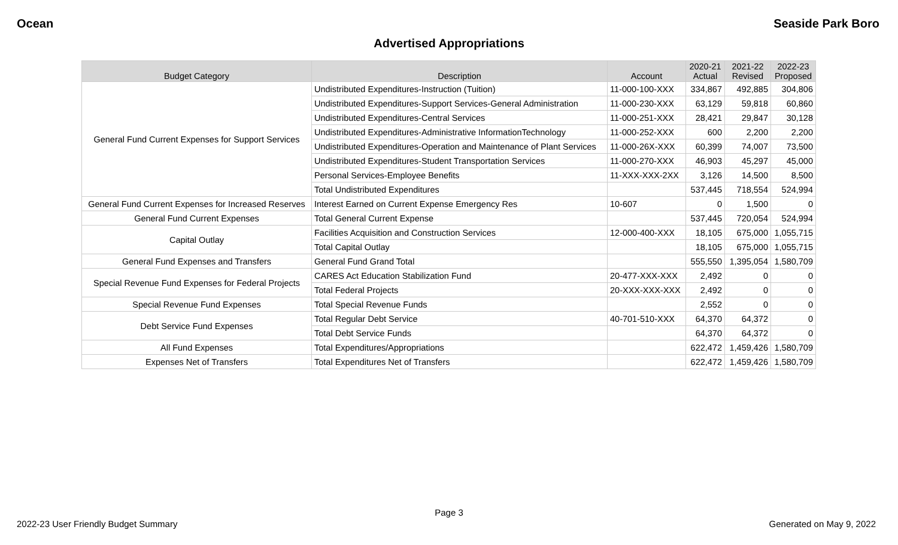Ocean Seaside Park Boro
Advertised Appropriations
| Budget Category | Description | Account | 2020-21 Actual | 2021-22 Revised | 2022-23 Proposed |
| --- | --- | --- | --- | --- | --- |
| General Fund Current Expenses for Support Services | Undistributed Expenditures-Instruction (Tuition) | 11-000-100-XXX | 334,867 | 492,885 | 304,806 |
| | Undistributed Expenditures-Support Services-General Administration | 11-000-230-XXX | 63,129 | 59,818 | 60,860 |
| | Undistributed Expenditures-Central Services | 11-000-251-XXX | 28,421 | 29,847 | 30,128 |
| | Undistributed Expenditures-Administrative InformationTechnology | 11-000-252-XXX | 600 | 2,200 | 2,200 |
| | Undistributed Expenditures-Operation and Maintenance of Plant Services | 11-000-26X-XXX | 60,399 | 74,007 | 73,500 |
| | Undistributed Expenditures-Student Transportation Services | 11-000-270-XXX | 46,903 | 45,297 | 45,000 |
| | Personal Services-Employee Benefits | 11-XXX-XXX-2XX | 3,126 | 14,500 | 8,500 |
| | Total Undistributed Expenditures | | 537,445 | 718,554 | 524,994 |
| General Fund Current Expenses for Increased Reserves | Interest Earned on Current Expense Emergency Res | 10-607 | 0 | 1,500 | 0 |
| General Fund Current Expenses | Total General Current Expense | | 537,445 | 720,054 | 524,994 |
| Capital Outlay | Facilities Acquisition and Construction Services | 12-000-400-XXX | 18,105 | 675,000 | 1,055,715 |
| | Total Capital Outlay | | 18,105 | 675,000 | 1,055,715 |
| General Fund Expenses and Transfers | General Fund Grand Total | | 555,550 | 1,395,054 | 1,580,709 |
| Special Revenue Fund Expenses for Federal Projects | CARES Act Education Stabilization Fund | 20-477-XXX-XXX | 2,492 | 0 | 0 |
| | Total Federal Projects | 20-XXX-XXX-XXX | 2,492 | 0 | 0 |
| Special Revenue Fund Expenses | Total Special Revenue Funds | | 2,552 | 0 | 0 |
| Debt Service Fund Expenses | Total Regular Debt Service | 40-701-510-XXX | 64,370 | 64,372 | 0 |
| | Total Debt Service Funds | | 64,370 | 64,372 | 0 |
| All Fund Expenses | Total Expenditures/Appropriations | | 622,472 | 1,459,426 | 1,580,709 |
| Expenses Net of Transfers | Total Expenditures Net of Transfers | | 622,472 | 1,459,426 | 1,580,709 |
Page 3
2022-23 User Friendly Budget Summary Generated on May 9, 2022